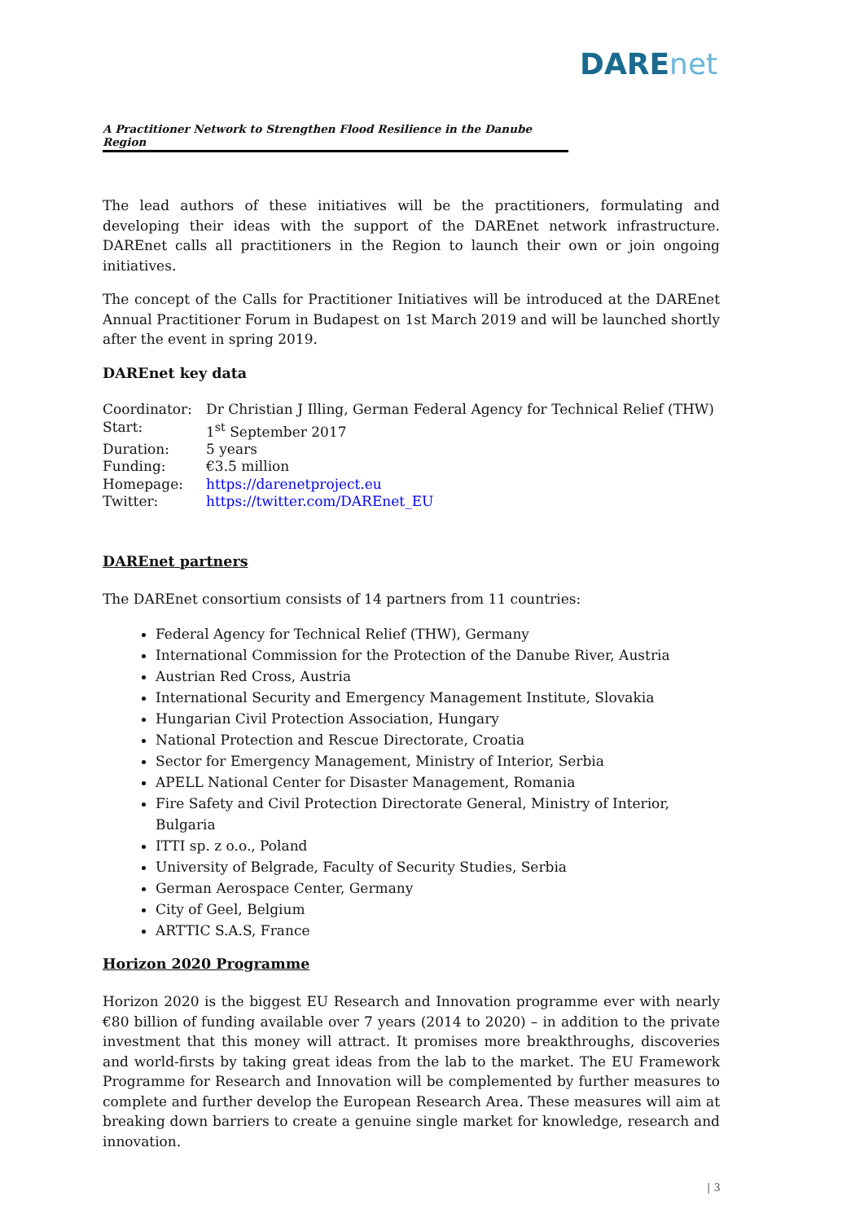DAREnet
A Practitioner Network to Strengthen Flood Resilience in the Danube Region
The lead authors of these initiatives will be the practitioners, formulating and developing their ideas with the support of the DAREnet network infrastructure. DAREnet calls all practitioners in the Region to launch their own or join ongoing initiatives.
The concept of the Calls for Practitioner Initiatives will be introduced at the DAREnet Annual Practitioner Forum in Budapest on 1st March 2019 and will be launched shortly after the event in spring 2019.
DAREnet key data
| Coordinator: | Dr Christian J Illing, German Federal Agency for Technical Relief (THW) |
| Start: | 1<sup>st</sup> September 2017 |
| Duration: | 5 years |
| Funding: | €3.5 million |
| Homepage: | https://darenetproject.eu |
| Twitter: | https://twitter.com/DAREnet_EU |
DAREnet partners
The DAREnet consortium consists of 14 partners from 11 countries:
Federal Agency for Technical Relief (THW), Germany
International Commission for the Protection of the Danube River, Austria
Austrian Red Cross, Austria
International Security and Emergency Management Institute, Slovakia
Hungarian Civil Protection Association, Hungary
National Protection and Rescue Directorate, Croatia
Sector for Emergency Management, Ministry of Interior, Serbia
APELL National Center for Disaster Management, Romania
Fire Safety and Civil Protection Directorate General, Ministry of Interior, Bulgaria
ITTI sp. z o.o., Poland
University of Belgrade, Faculty of Security Studies, Serbia
German Aerospace Center, Germany
City of Geel, Belgium
ARTTIC S.A.S, France
Horizon 2020 Programme
Horizon 2020 is the biggest EU Research and Innovation programme ever with nearly €80 billion of funding available over 7 years (2014 to 2020) – in addition to the private investment that this money will attract. It promises more breakthroughs, discoveries and world-firsts by taking great ideas from the lab to the market. The EU Framework Programme for Research and Innovation will be complemented by further measures to complete and further develop the European Research Area. These measures will aim at breaking down barriers to create a genuine single market for knowledge, research and innovation.
| 3